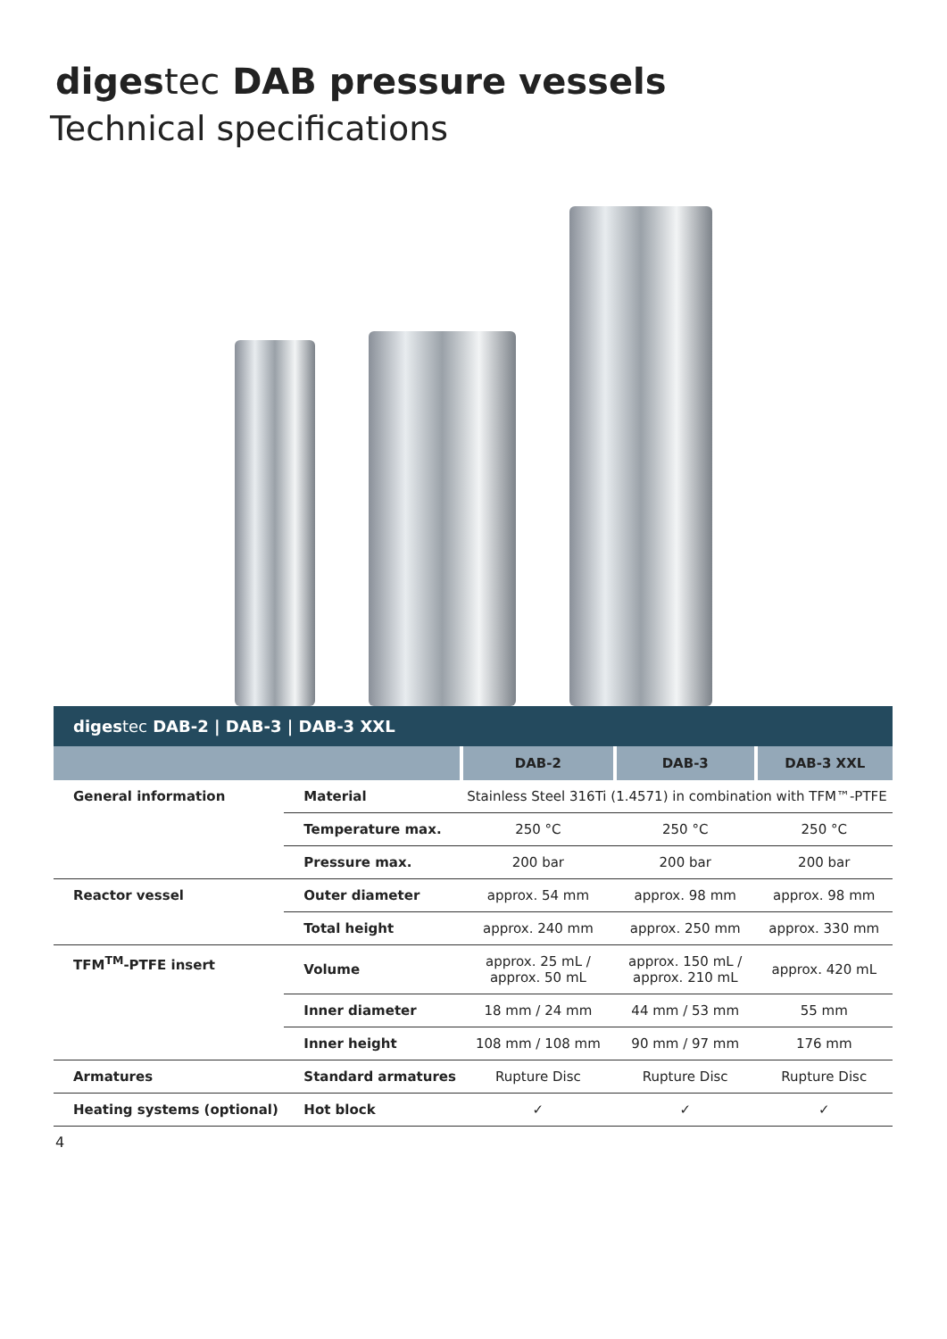digestec DAB pressure vessels
Technical specifications
| diges tec DAB-2 / DAB-3 / DAB-3 XXL | | | | |
| --- | --- | --- | --- | --- |
| | | DAB-2 | DAB-3 | DAB-3 XXL |
| General information | Material | Stainless Steel 316Ti (1.4571) in combination with TFM™-PTFE | | |
| | Temperature max. | 250 °C | 250 °C | 250 °C |
| | Pressure max. | 200 bar | 200 bar | 200 bar |
| Reactor vessel | Outer diameter | approx. 54 mm | approx. 98 mm | approx. 98 mm |
| | Total height | approx. 240 mm | approx. 250 mm | approx. 330 mm |
| TFM<sup>TM</sup>-PTFE insert | Volume | approx. 25 mL / approx. 50 mL | approx. 150 mL / approx. 210 mL | approx. 420 mL |
| | Inner diameter | 18 mm / 24 mm | 44 mm / 53 mm | 55 mm |
| | Inner height | 108 mm / 108 mm | 90 mm / 97 mm | 176 mm |
| Armatures | Standard armatures | Rupture Disc | Rupture Disc | Rupture Disc |
| Heating systems (optional) | Hot block | ✓ | ✓ | ✓ |
4